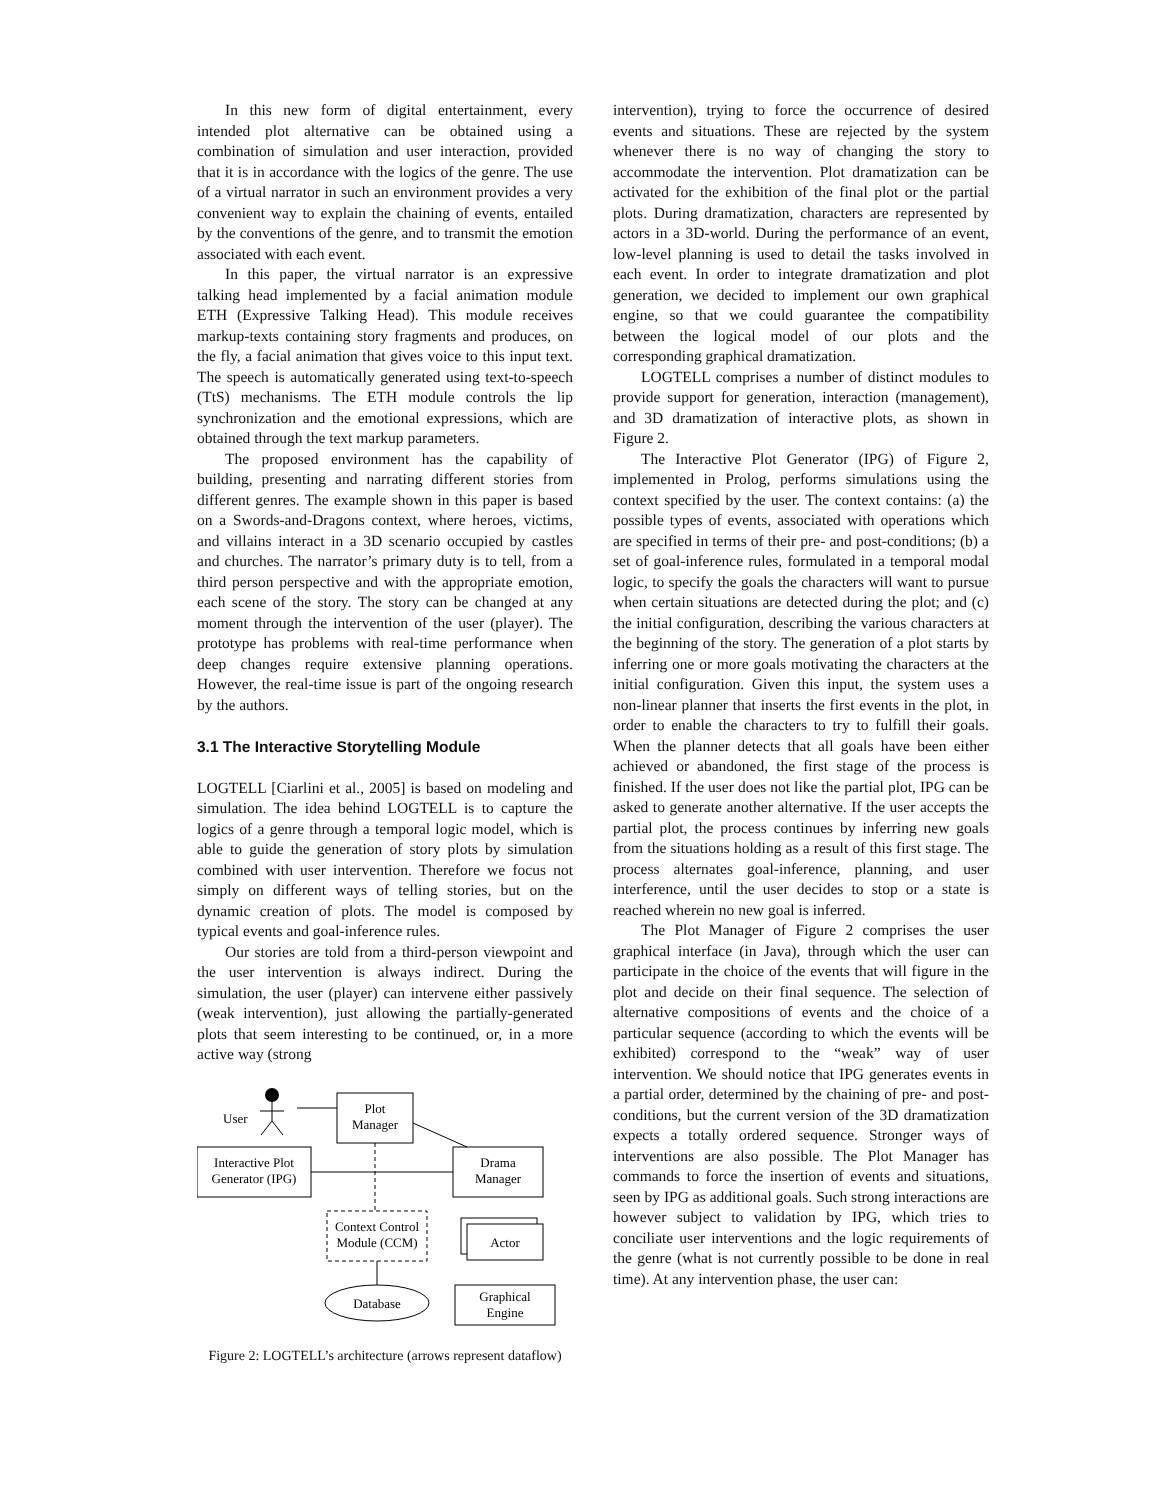In this new form of digital entertainment, every intended plot alternative can be obtained using a combination of simulation and user interaction, provided that it is in accordance with the logics of the genre. The use of a virtual narrator in such an environment provides a very convenient way to explain the chaining of events, entailed by the conventions of the genre, and to transmit the emotion associated with each event.
In this paper, the virtual narrator is an expressive talking head implemented by a facial animation module ETH (Expressive Talking Head). This module receives markup-texts containing story fragments and produces, on the fly, a facial animation that gives voice to this input text. The speech is automatically generated using text-to-speech (TtS) mechanisms. The ETH module controls the lip synchronization and the emotional expressions, which are obtained through the text markup parameters.
The proposed environment has the capability of building, presenting and narrating different stories from different genres. The example shown in this paper is based on a Swords-and-Dragons context, where heroes, victims, and villains interact in a 3D scenario occupied by castles and churches. The narrator’s primary duty is to tell, from a third person perspective and with the appropriate emotion, each scene of the story. The story can be changed at any moment through the intervention of the user (player). The prototype has problems with real-time performance when deep changes require extensive planning operations. However, the real-time issue is part of the ongoing research by the authors.
3.1 The Interactive Storytelling Module
LOGTELL [Ciarlini et al., 2005] is based on modeling and simulation. The idea behind LOGTELL is to capture the logics of a genre through a temporal logic model, which is able to guide the generation of story plots by simulation combined with user intervention. Therefore we focus not simply on different ways of telling stories, but on the dynamic creation of plots. The model is composed by typical events and goal-inference rules.
Our stories are told from a third-person viewpoint and the user intervention is always indirect. During the simulation, the user (player) can intervene either passively (weak intervention), just allowing the partially-generated plots that seem interesting to be continued, or, in a more active way (strong
User
Plot
Manager
Interactive Plot
Generator (IPG)
Drama
Manager
Context Control
Module (CCM)
Actor
Database
Graphical
Engine
Figure 2: LOGTELL’s architecture (arrows represent dataflow)
intervention), trying to force the occurrence of desired events and situations. These are rejected by the system whenever there is no way of changing the story to accommodate the intervention. Plot dramatization can be activated for the exhibition of the final plot or the partial plots. During dramatization, characters are represented by actors in a 3D-world. During the performance of an event, low-level planning is used to detail the tasks involved in each event. In order to integrate dramatization and plot generation, we decided to implement our own graphical engine, so that we could guarantee the compatibility between the logical model of our plots and the corresponding graphical dramatization.
LOGTELL comprises a number of distinct modules to provide support for generation, interaction (management), and 3D dramatization of interactive plots, as shown in Figure 2.
The Interactive Plot Generator (IPG) of Figure 2, implemented in Prolog, performs simulations using the context specified by the user. The context contains: (a) the possible types of events, associated with operations which are specified in terms of their pre- and post-conditions; (b) a set of goal-inference rules, formulated in a temporal modal logic, to specify the goals the characters will want to pursue when certain situations are detected during the plot; and (c) the initial configuration, describing the various characters at the beginning of the story. The generation of a plot starts by inferring one or more goals motivating the characters at the initial configuration. Given this input, the system uses a non-linear planner that inserts the first events in the plot, in order to enable the characters to try to fulfill their goals. When the planner detects that all goals have been either achieved or abandoned, the first stage of the process is finished. If the user does not like the partial plot, IPG can be asked to generate another alternative. If the user accepts the partial plot, the process continues by inferring new goals from the situations holding as a result of this first stage. The process alternates goal-inference, planning, and user interference, until the user decides to stop or a state is reached wherein no new goal is inferred.
The Plot Manager of Figure 2 comprises the user graphical interface (in Java), through which the user can participate in the choice of the events that will figure in the plot and decide on their final sequence. The selection of alternative compositions of events and the choice of a particular sequence (according to which the events will be exhibited) correspond to the “weak” way of user intervention. We should notice that IPG generates events in a partial order, determined by the chaining of pre- and post-conditions, but the current version of the 3D dramatization expects a totally ordered sequence. Stronger ways of interventions are also possible. The Plot Manager has commands to force the insertion of events and situations, seen by IPG as additional goals. Such strong interactions are however subject to validation by IPG, which tries to conciliate user interventions and the logic requirements of the genre (what is not currently possible to be done in real time). At any intervention phase, the user can: